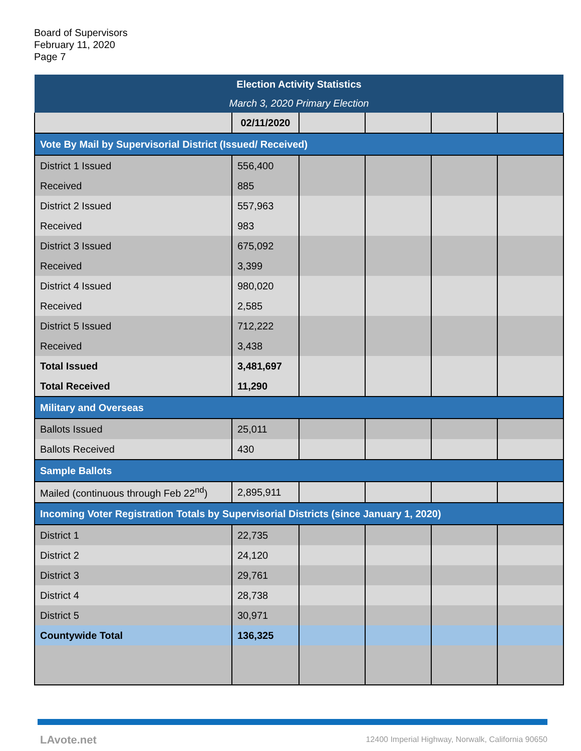Board of Supervisors
February 11, 2020
Page 7
| Election Activity Statistics | | | | | |
| March 3, 2020 Primary Election | | | | | |
| | 02/11/2020 | | | | |
| Vote By Mail by Supervisorial District (Issued/ Received) | | | | | |
| District 1 Issued | 556,400 | | | | |
| Received | 885 | | | | |
| District 2 Issued | 557,963 | | | | |
| Received | 983 | | | | |
| District 3 Issued | 675,092 | | | | |
| Received | 3,399 | | | | |
| District 4 Issued | 980,020 | | | | |
| Received | 2,585 | | | | |
| District 5 Issued | 712,222 | | | | |
| Received | 3,438 | | | | |
| Total Issued | 3,481,697 | | | | |
| Total Received | 11,290 | | | | |
| Military and Overseas | | | | | |
| Ballots Issued | 25,011 | | | | |
| Ballots Received | 430 | | | | |
| Sample Ballots | | | | | |
| Mailed (continuous through Feb 22<sup>nd</sup>) | 2,895,911 | | | | |
| Incoming Voter Registration Totals by Supervisorial Districts (since January 1, 2020) | | | | | |
| District 1 | 22,735 | | | | |
| District 2 | 24,120 | | | | |
| District 3 | 29,761 | | | | |
| District 4 | 28,738 | | | | |
| District 5 | 30,971 | | | | |
| Countywide Total | 136,325 | | | | |
LAvote.net
12400 Imperial Highway, Norwalk, California 90650